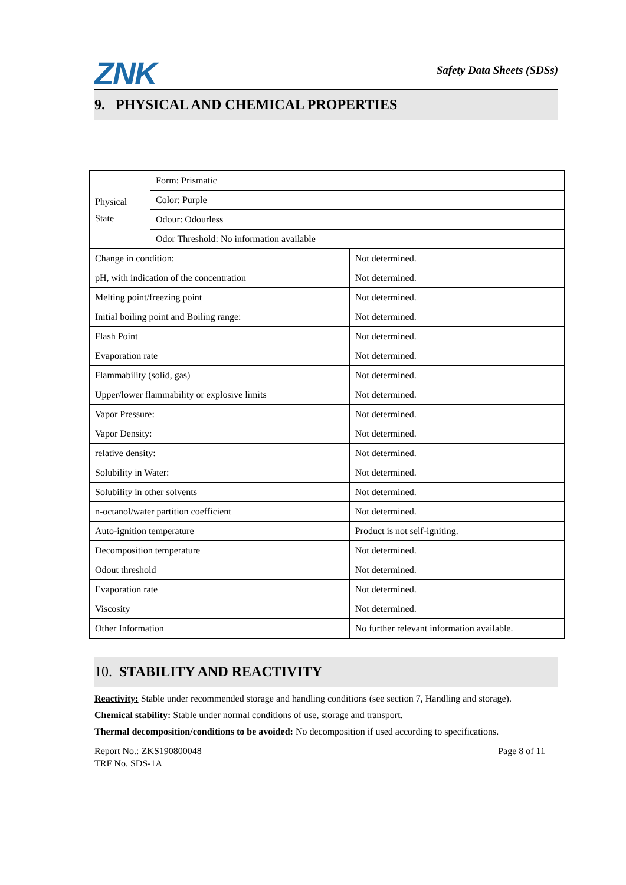ZNK
Safety Data Sheets (SDSs)
9. PHYSICAL AND CHEMICAL PROPERTIES
| Physical State | Form: Prismatic | |
| | Color: Purple | |
| | Odour: Odourless | |
| | Odor Threshold: No information available | |
| Change in condition: | | Not determined. |
| pH, with indication of the concentration | | Not determined. |
| Melting point/freezing point | | Not determined. |
| Initial boiling point and Boiling range: | | Not determined. |
| Flash Point | | Not determined. |
| Evaporation rate | | Not determined. |
| Flammability (solid, gas) | | Not determined. |
| Upper/lower flammability or explosive limits | | Not determined. |
| Vapor Pressure: | | Not determined. |
| Vapor Density: | | Not determined. |
| relative density: | | Not determined. |
| Solubility in Water: | | Not determined. |
| Solubility in other solvents | | Not determined. |
| n-octanol/water partition coefficient | | Not determined. |
| Auto-ignition temperature | | Product is not self-igniting. |
| Decomposition temperature | | Not determined. |
| Odout threshold | | Not determined. |
| Evaporation rate | | Not determined. |
| Viscosity | | Not determined. |
| Other Information | | No further relevant information available. |
10. STABILITY AND REACTIVITY
Reactivity: Stable under recommended storage and handling conditions (see section 7, Handling and storage).
Chemical stability: Stable under normal conditions of use, storage and transport.
Thermal decomposition/conditions to be avoided: No decomposition if used according to specifications.
Report No.: ZKS190800048
TRF No. SDS-1A
Page 8 of 11